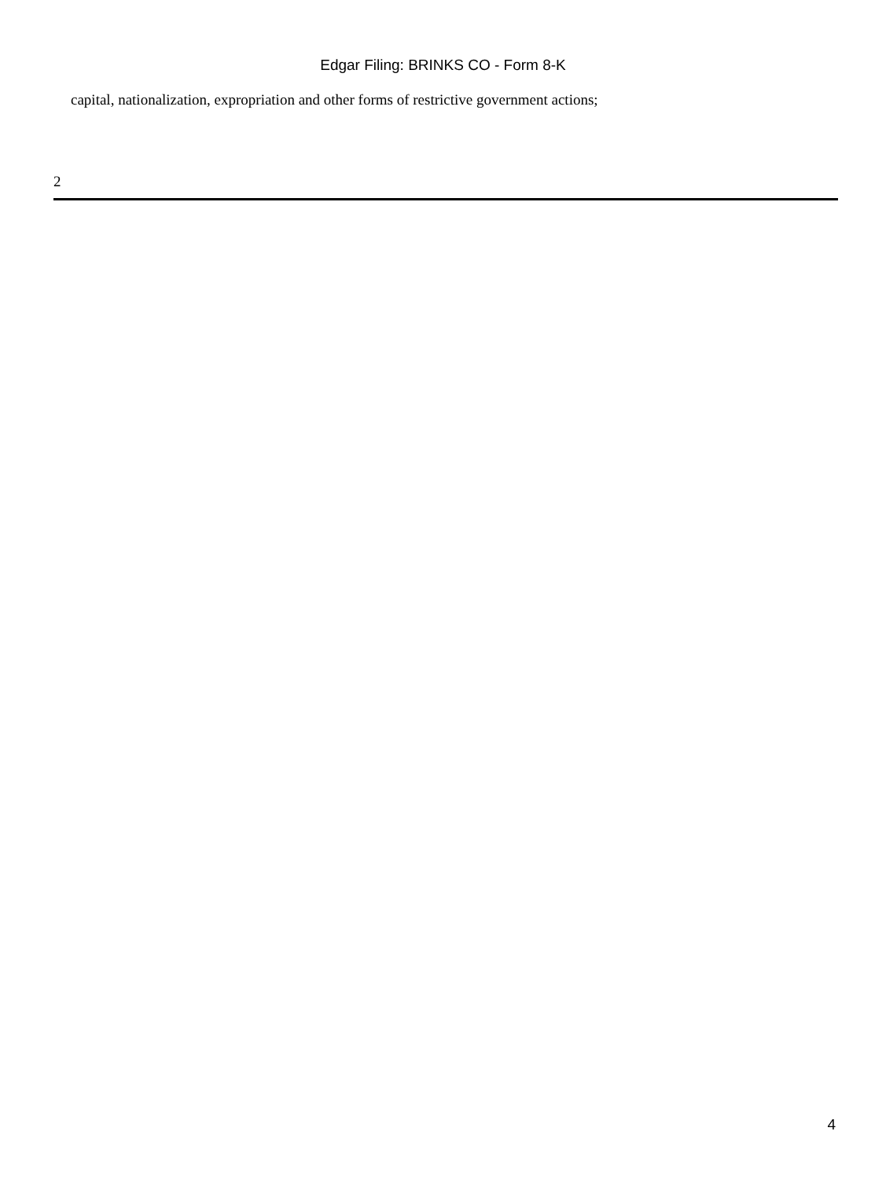Edgar Filing: BRINKS CO - Form 8-K
capital, nationalization, expropriation and other forms of restrictive government actions;
2
4